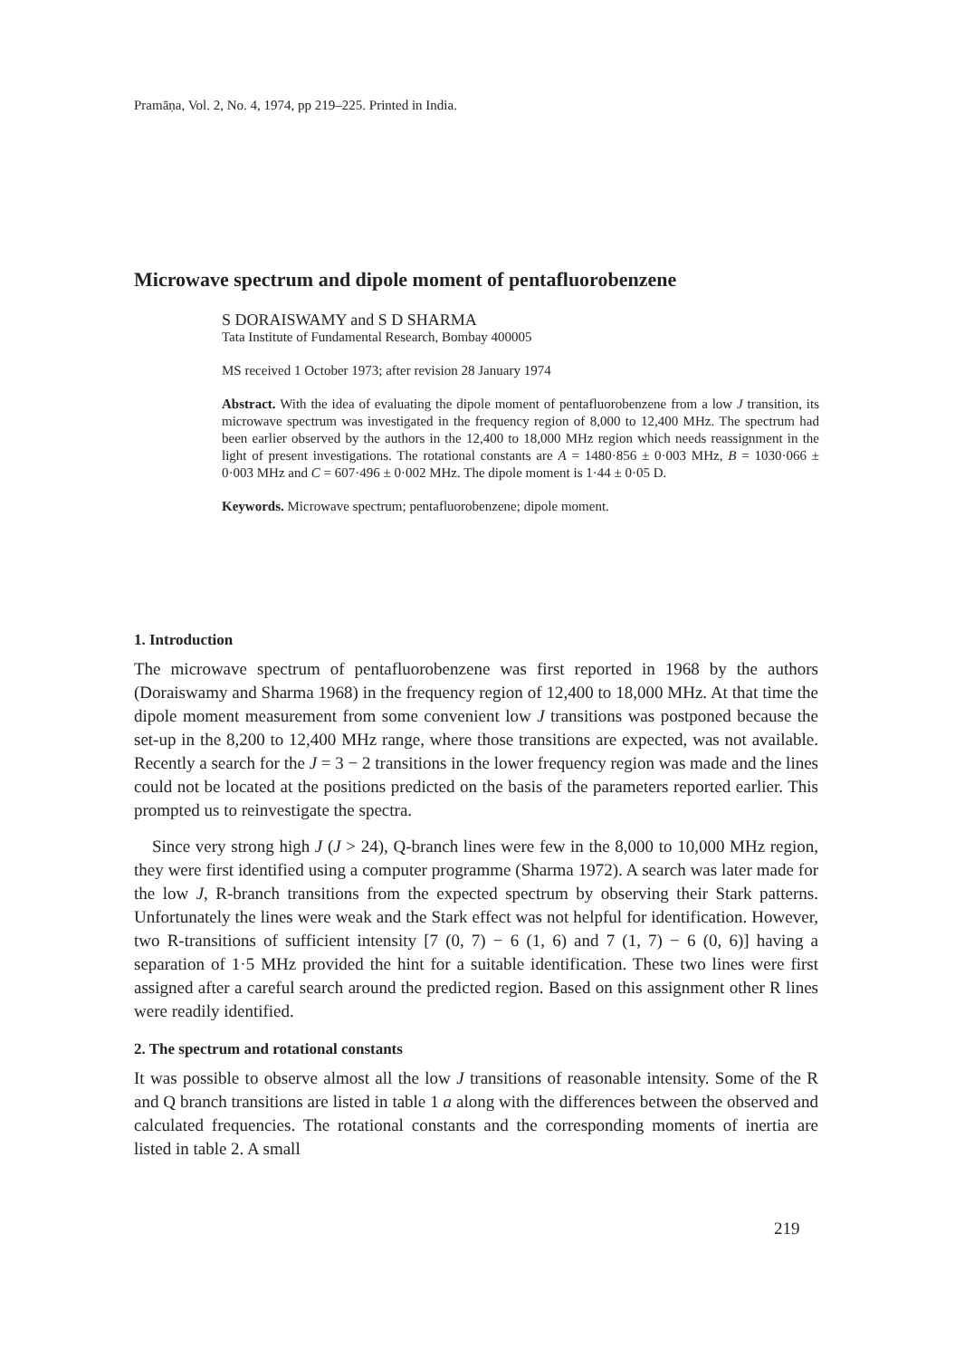Pramāṇa, Vol. 2, No. 4, 1974, pp 219–225. Printed in India.
Microwave spectrum and dipole moment of pentafluorobenzene
S DORAISWAMY and S D SHARMA
Tata Institute of Fundamental Research, Bombay 400005
MS received 1 October 1973; after revision 28 January 1974
Abstract. With the idea of evaluating the dipole moment of pentafluorobenzene from a low J transition, its microwave spectrum was investigated in the frequency region of 8,000 to 12,400 MHz. The spectrum had been earlier observed by the authors in the 12,400 to 18,000 MHz region which needs reassignment in the light of present investigations. The rotational constants are A = 1480·856 ± 0·003 MHz, B = 1030·066 ± 0·003 MHz and C = 607·496 ± 0·002 MHz. The dipole moment is 1·44 ± 0·05 D.
Keywords. Microwave spectrum; pentafluorobenzene; dipole moment.
1. Introduction
The microwave spectrum of pentafluorobenzene was first reported in 1968 by the authors (Doraiswamy and Sharma 1968) in the frequency region of 12,400 to 18,000 MHz. At that time the dipole moment measurement from some convenient low J transitions was postponed because the set-up in the 8,200 to 12,400 MHz range, where those transitions are expected, was not available. Recently a search for the J = 3 − 2 transitions in the lower frequency region was made and the lines could not be located at the positions predicted on the basis of the parameters reported earlier. This prompted us to reinvestigate the spectra.
Since very strong high J (J > 24), Q-branch lines were few in the 8,000 to 10,000 MHz region, they were first identified using a computer programme (Sharma 1972). A search was later made for the low J, R-branch transitions from the expected spectrum by observing their Stark patterns. Unfortunately the lines were weak and the Stark effect was not helpful for identification. However, two R-transitions of sufficient intensity [7 (0, 7) − 6 (1, 6) and 7 (1, 7) − 6 (0, 6)] having a separation of 1·5 MHz provided the hint for a suitable identification. These two lines were first assigned after a careful search around the predicted region. Based on this assignment other R lines were readily identified.
2. The spectrum and rotational constants
It was possible to observe almost all the low J transitions of reasonable intensity. Some of the R and Q branch transitions are listed in table 1 a along with the differences between the observed and calculated frequencies. The rotational constants and the corresponding moments of inertia are listed in table 2. A small
219